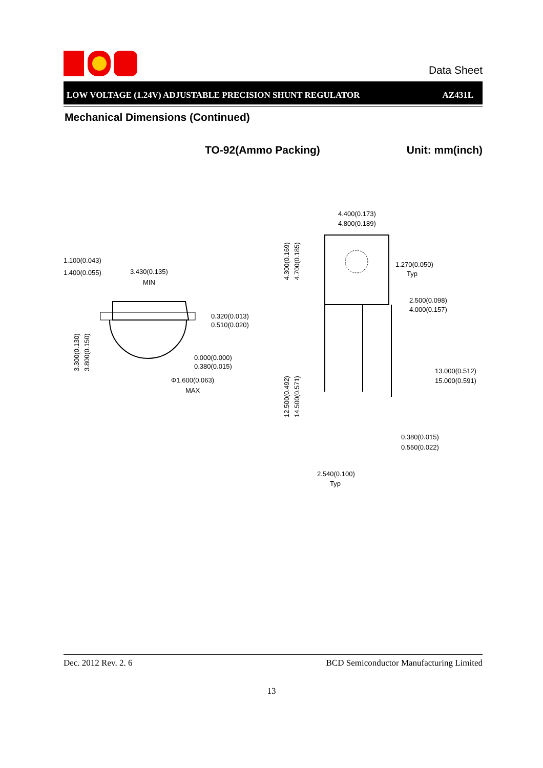Data Sheet
LOW VOLTAGE (1.24V) ADJUSTABLE PRECISION SHUNT REGULATOR AZ431L
Mechanical Dimensions (Continued)
TO-92(Ammo Packing) Unit: mm(inch)
1.100(0.043)
1.400(0.055)
3.430(0.135)
MIN
0.320(0.013)
0.510(0.020)
0.000(0.000)
0.380(0.015)
Φ1.600(0.063)
MAX
4.400(0.173)
4.800(0.189)
1.270(0.050)
Typ
2.500(0.098)
4.000(0.157)
13.000(0.512)
15.000(0.591)
0.380(0.015)
0.550(0.022)
2.540(0.100)
Typ
3.300(0.130)
3.800(0.150)
4.300(0.169)
4.700(0.185)
12.500(0.492)
14.500(0.571)
Dec. 2012 Rev. 2. 6 BCD Semiconductor Manufacturing Limited
13